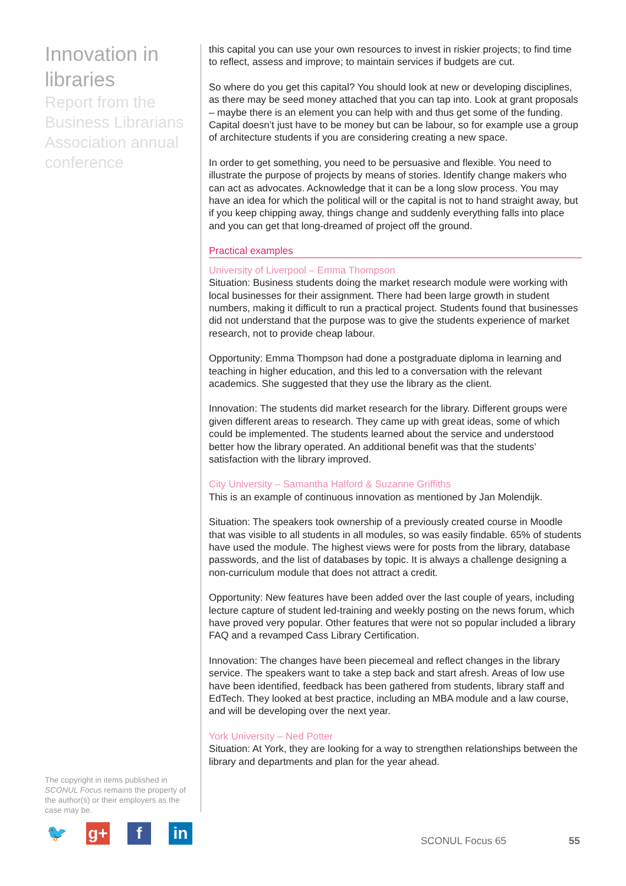Innovation in libraries
Report from the Business Librarians Association annual conference
The copyright in items published in SCONUL Focus remains the property of the author(s) or their employers as the case may be.
this capital you can use your own resources to invest in riskier projects; to find time to reflect, assess and improve; to maintain services if budgets are cut.
So where do you get this capital? You should look at new or developing disciplines, as there may be seed money attached that you can tap into. Look at grant proposals – maybe there is an element you can help with and thus get some of the funding. Capital doesn’t just have to be money but can be labour, so for example use a group of architecture students if you are considering creating a new space.
In order to get something, you need to be persuasive and flexible. You need to illustrate the purpose of projects by means of stories. Identify change makers who can act as advocates. Acknowledge that it can be a long slow process. You may have an idea for which the political will or the capital is not to hand straight away, but if you keep chipping away, things change and suddenly everything falls into place and you can get that long-dreamed of project off the ground.
Practical examples
University of Liverpool – Emma Thompson
Situation: Business students doing the market research module were working with local businesses for their assignment. There had been large growth in student numbers, making it difficult to run a practical project. Students found that businesses did not understand that the purpose was to give the students experience of market research, not to provide cheap labour.
Opportunity: Emma Thompson had done a postgraduate diploma in learning and teaching in higher education, and this led to a conversation with the relevant academics. She suggested that they use the library as the client.
Innovation: The students did market research for the library. Different groups were given different areas to research. They came up with great ideas, some of which could be implemented. The students learned about the service and understood better how the library operated. An additional benefit was that the students’ satisfaction with the library improved.
City University – Samantha Halford & Suzanne Griffiths
This is an example of continuous innovation as mentioned by Jan Molendijk.
Situation: The speakers took ownership of a previously created course in Moodle that was visible to all students in all modules, so was easily findable. 65% of students have used the module. The highest views were for posts from the library, database passwords, and the list of databases by topic. It is always a challenge designing a non-curriculum module that does not attract a credit.
Opportunity: New features have been added over the last couple of years, including lecture capture of student led-training and weekly posting on the news forum, which have proved very popular. Other features that were not so popular included a library FAQ and a revamped Cass Library Certification.
Innovation: The changes have been piecemeal and reflect changes in the library service. The speakers want to take a step back and start afresh. Areas of low use have been identified, feedback has been gathered from students, library staff and EdTech. They looked at best practice, including an MBA module and a law course, and will be developing over the next year.
York University – Ned Potter
Situation: At York, they are looking for a way to strengthen relationships between the library and departments and plan for the year ahead.
🐦 g+ f in
SCONUL Focus 65 55